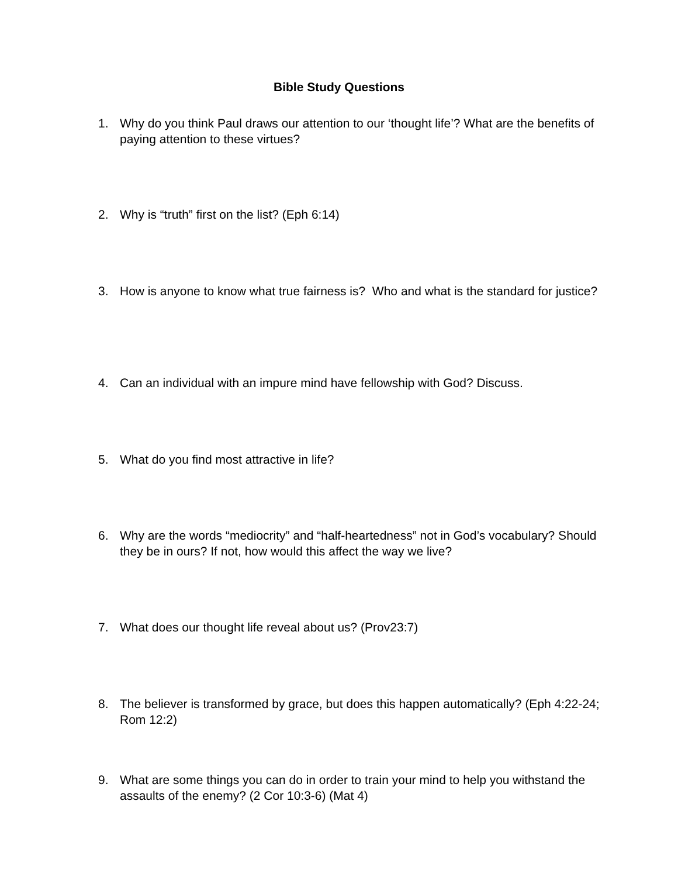Bible Study Questions
1. Why do you think Paul draws our attention to our ‘thought life’? What are the benefits of paying attention to these virtues?
2. Why is “truth” first on the list? (Eph 6:14)
3. How is anyone to know what true fairness is? Who and what is the standard for justice?
4. Can an individual with an impure mind have fellowship with God? Discuss.
5. What do you find most attractive in life?
6. Why are the words “mediocrity” and “half-heartedness” not in God’s vocabulary? Should they be in ours? If not, how would this affect the way we live?
7. What does our thought life reveal about us? (Prov23:7)
8. The believer is transformed by grace, but does this happen automatically? (Eph 4:22-24; Rom 12:2)
9. What are some things you can do in order to train your mind to help you withstand the assaults of the enemy? (2 Cor 10:3-6) (Mat 4)